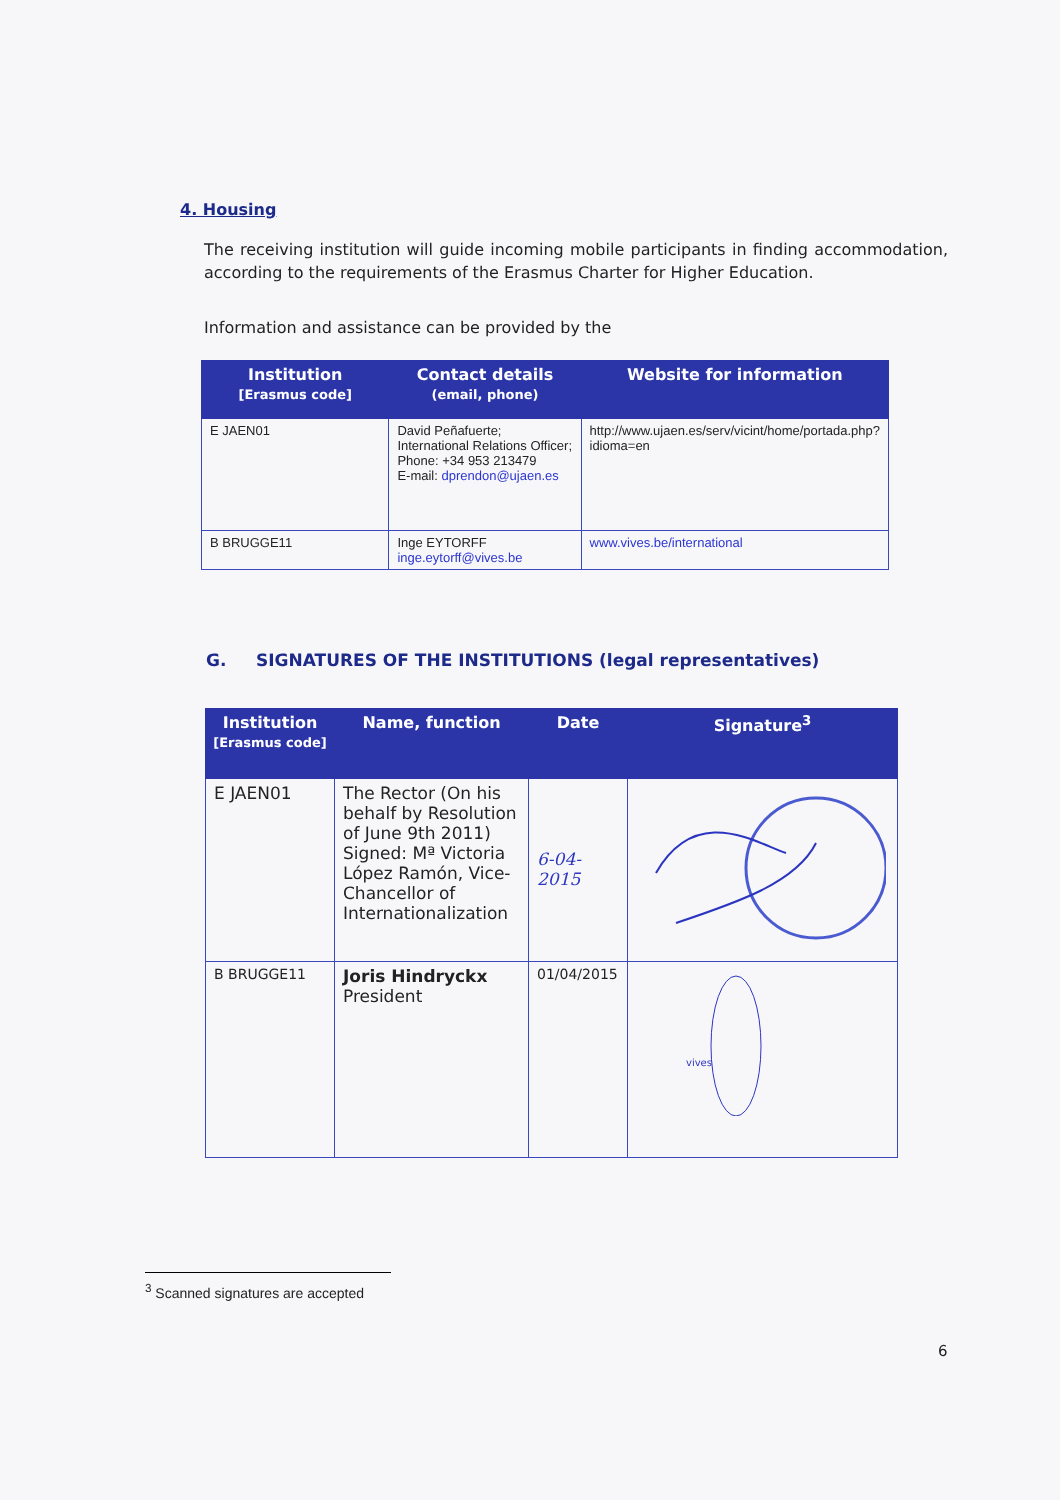4. Housing
The receiving institution will guide incoming mobile participants in finding accommodation, according to the requirements of the Erasmus Charter for Higher Education.
Information and assistance can be provided by the
| Institution [Erasmus code] | Contact details (email, phone) | Website for information |
| --- | --- | --- |
| E JAEN01 | David Peñafuerte; International Relations Officer; Phone: +34 953 213479 E-mail: dprendon@ujaen.es | http://www.ujaen.es/serv/vicint/home/portada.php?idioma=en |
| B BRUGGE11 | Inge EYTORFF inge.eytorff@vives.be | www.vives.be/international |
G. SIGNATURES OF THE INSTITUTIONS (legal representatives)
| Institution [Erasmus code] | Name, function | Date | Signature<sup>3</sup> |
| --- | --- | --- | --- |
| E JAEN01 | The Rector (On his behalf by Resolution of June 9th 2011) Signed: Mª Victoria López Ramón, Vice-Chancellor of Internationalization | 6-04-2015 | |
| B BRUGGE11 | Joris Hindryckx President | 01/04/2015 | vives |
<sup>3</sup> Scanned signatures are accepted
6